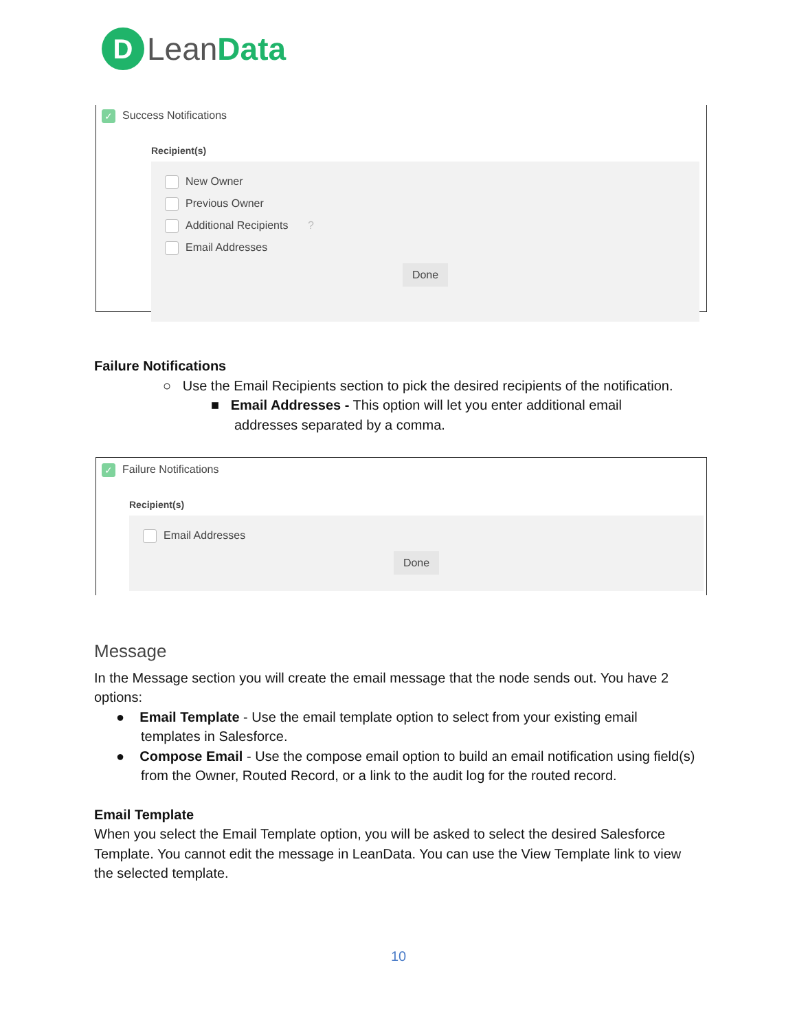D Lean Data
✓ Success Notifications
Recipient(s)
New Owner
Previous Owner
Additional Recipients ?
Email Addresses
Done
Failure Notifications
○ Use the Email Recipients section to pick the desired recipients of the notification.
■ Email Addresses - This option will let you enter additional email
addresses separated by a comma.
✓ Failure Notifications
Recipient(s)
Email Addresses
Done
Message
In the Message section you will create the email message that the node sends out. You have 2 options:
● Email Template - Use the email template option to select from your existing email templates in Salesforce.
● Compose Email - Use the compose email option to build an email notification using field(s) from the Owner, Routed Record, or a link to the audit log for the routed record.
Email Template
When you select the Email Template option, you will be asked to select the desired Salesforce Template. You cannot edit the message in LeanData. You can use the View Template link to view the selected template.
10